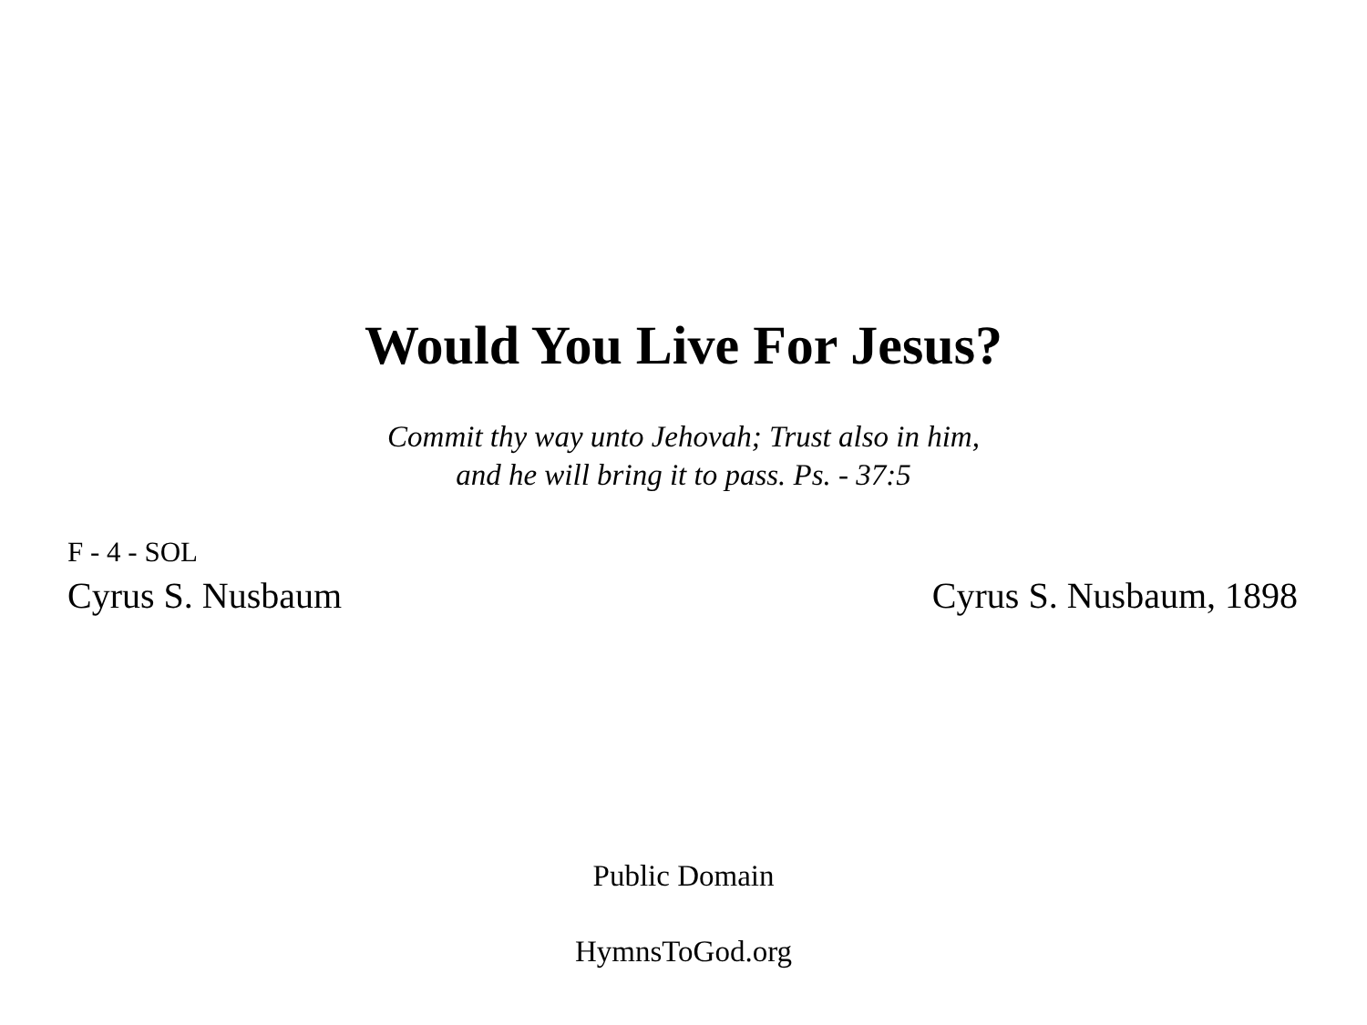Would You Live For Jesus?
Commit thy way unto Jehovah; Trust also in him,
and he will bring it to pass. Ps. - 37:5
F - 4 - SOL
Cyrus S. Nusbaum Cyrus S. Nusbaum, 1898
Public Domain
HymnsToGod.org